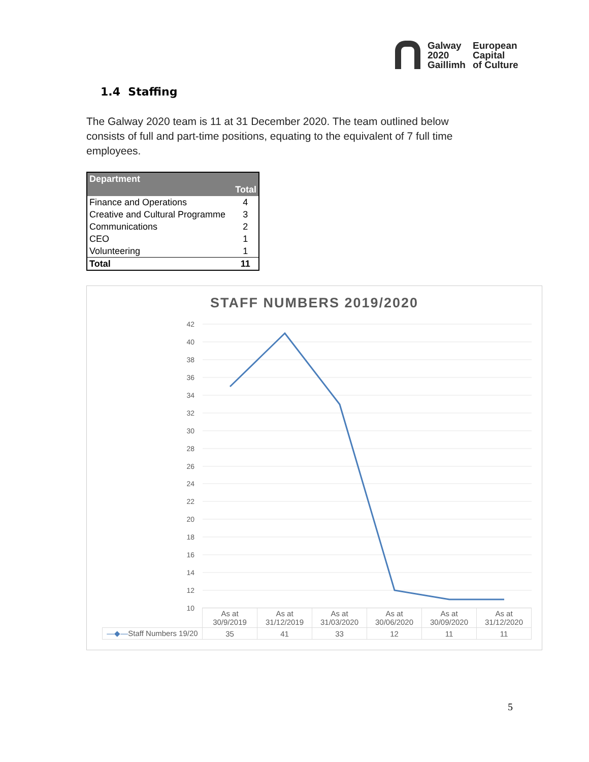Galway
2020
Gaillimh
European
Capital
of Culture
1.4 Staffing
The Galway 2020 team is 11 at 31 December 2020. The team outlined below consists of full and part-time positions, equating to the equivalent of 7 full time employees.
| Department | Total |
| --- | --- |
| Finance and Operations | 4 |
| Creative and Cultural Programme | 3 |
| Communications | 2 |
| CEO | 1 |
| Volunteering | 1 |
| Total | 11 |
STAFF NUMBERS 2019/2020
42
40
38
36
34
32
30
28
26
24
22
20
18
16
14
12
10
| | As at 30/9/2019 | As at 31/12/2019 | As at 31/03/2020 | As at 30/06/2020 | As at 30/09/2020 | As at 31/12/2020 |
| —◆— Staff Numbers 19/20 | 35 | 41 | 33 | 12 | 11 | 11 |
5